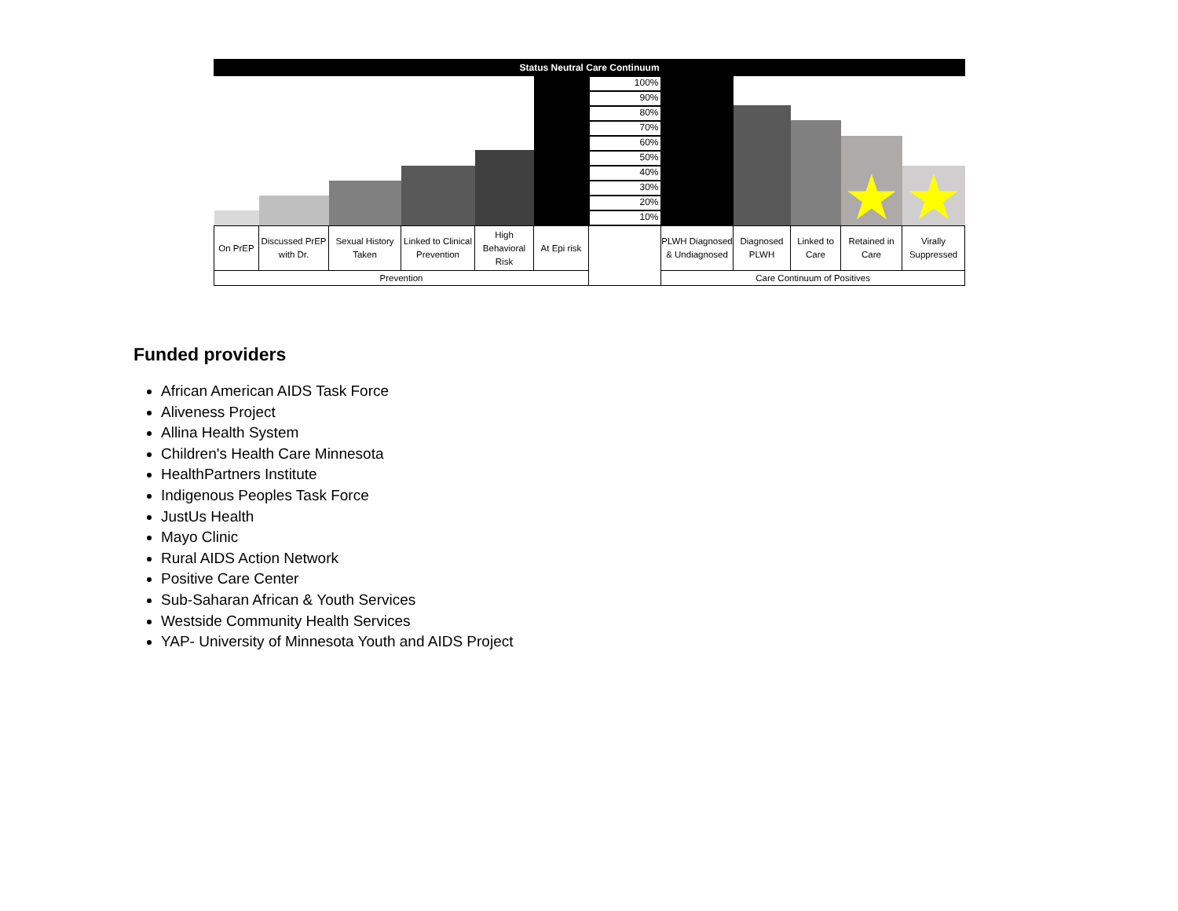| Status Neutral Care Continuum | | | | | | | | | | | |
| | | | | | | 100% 90% 80% 70% 60% 50% 40% 30% 20% 10% | | | | ★ | ★ |
| On PrEP | Discussed PrEP with Dr. | Sexual History Taken | Linked to Clinical Prevention | High Behavioral Risk | At Epi risk | | PLWH Diagnosed & Undiagnosed | Diagnosed PLWH | Linked to Care | Retained in Care | Virally Suppressed |
| Prevention | | | | | | | Care Continuum of Positives | | | | |
Funded providers
African American AIDS Task Force
Aliveness Project
Allina Health System
Children's Health Care Minnesota
HealthPartners Institute
Indigenous Peoples Task Force
JustUs Health
Mayo Clinic
Rural AIDS Action Network
Positive Care Center
Sub-Saharan African & Youth Services
Westside Community Health Services
YAP- University of Minnesota Youth and AIDS Project